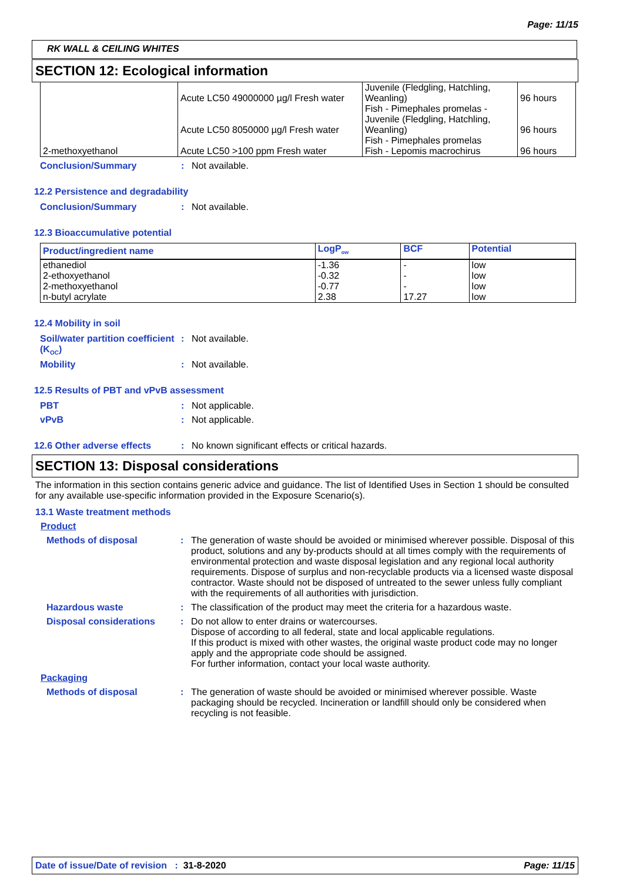Page: 11/15
RK WALL & CEILING WHITES
SECTION 12: Ecological information
| | Acute LC50 49000000 µg/l Fresh water Acute LC50 8050000 µg/l Fresh water | Juvenile (Fledgling, Hatchling, Weanling) Fish - Pimephales promelas - Juvenile (Fledgling, Hatchling, Weanling) Fish - Pimephales promelas | 96 hours 96 hours |
| 2-methoxyethanol | Acute LC50 >100 ppm Fresh water | Fish - Lepomis macrochirus | 96 hours |
Conclusion/Summary: Not available.
12.2 Persistence and degradability
Conclusion/Summary: Not available.
12.3 Bioaccumulative potential
| Product/ingredient name | LogP<sub>ow</sub> | BCF | Potential |
| --- | --- | --- | --- |
| ethanediol 2-ethoxyethanol 2-methoxyethanol n-butyl acrylate | -1.36 -0.32 -0.77 2.38 | - - - 17.27 | low low low low |
12.4 Mobility in soil
Soil/water partition coefficient (K<sub>OC</sub>): Not available.
Mobility: Not available.
12.5 Results of PBT and vPvB assessment
PBT: Not applicable.
vPvB: Not applicable.
12.6 Other adverse effects: No known significant effects or critical hazards.
SECTION 13: Disposal considerations
The information in this section contains generic advice and guidance. The list of Identified Uses in Section 1 should be consulted for any available use-specific information provided in the Exposure Scenario(s).
13.1 Waste treatment methods
Product
Methods of disposal: The generation of waste should be avoided or minimised wherever possible. Disposal of this product, solutions and any by-products should at all times comply with the requirements of environmental protection and waste disposal legislation and any regional local authority requirements. Dispose of surplus and non-recyclable products via a licensed waste disposal contractor. Waste should not be disposed of untreated to the sewer unless fully compliant with the requirements of all authorities with jurisdiction.
Hazardous waste: The classification of the product may meet the criteria for a hazardous waste.
Disposal considerations: Do not allow to enter drains or watercourses.
Dispose of according to all federal, state and local applicable regulations.
If this product is mixed with other wastes, the original waste product code may no longer apply and the appropriate code should be assigned.
For further information, contact your local waste authority.
Packaging
Methods of disposal: The generation of waste should be avoided or minimised wherever possible. Waste packaging should be recycled. Incineration or landfill should only be considered when recycling is not feasible.
Date of issue/Date of revision : 31-8-2020 Page: 11/15